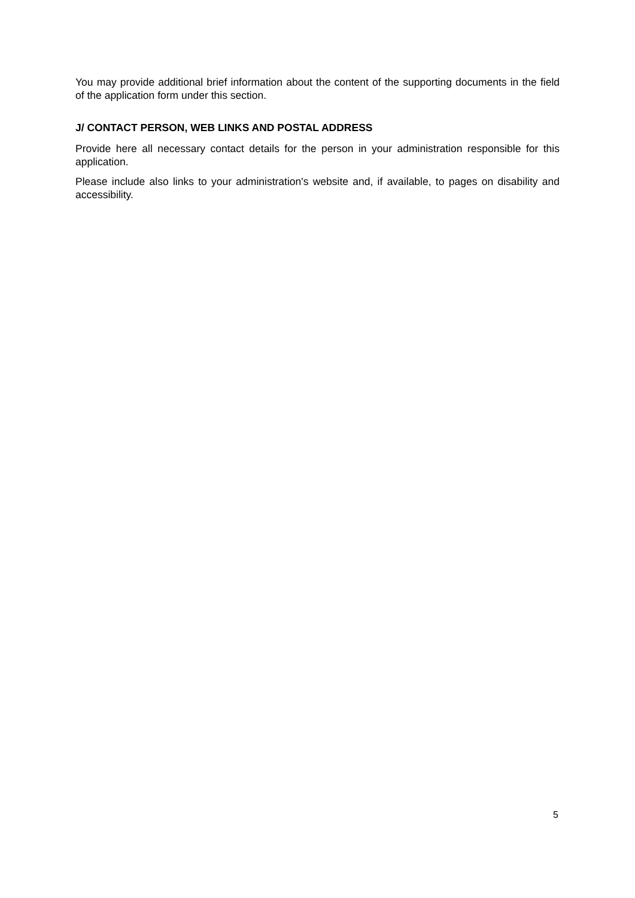You may provide additional brief information about the content of the supporting documents in the field of the application form under this section.
J/ CONTACT PERSON, WEB LINKS AND POSTAL ADDRESS
Provide here all necessary contact details for the person in your administration responsible for this application.
Please include also links to your administration's website and, if available, to pages on disability and accessibility.
5